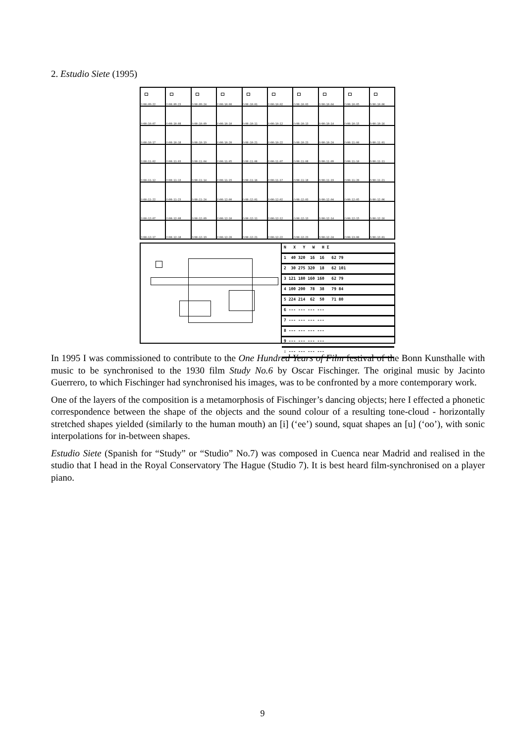2. Estudio Siete (1995)
fr00:09:22
fr00:09:23
fr00:09:24
fr00:10:00
fr00:10:01
fr00:10:02
fr00:10:03
fr00:10:04
fr00:10:05
fr00:10:06
fr00:10:07
fr00:10:08
fr00:10:09
fr00:10:10
fr00:10:11
fr00:10:12
fr00:10:13
fr00:10:14
fr00:10:15
fr00:10:16
fr00:10:17
fr00:10:18
fr00:10:19
fr00:10:20
fr00:10:21
fr00:10:22
fr00:10:23
fr00:10:24
fr00:11:00
fr00:11:01
fr00:11:02
fr00:11:03
fr00:11:04
fr00:11:05
fr00:11:06
fr00:11:07
fr00:11:08
fr00:11:09
fr00:11:10
fr00:11:11
fr00:11:12
fr00:11:13
fr00:11:14
fr00:11:15
fr00:11:16
fr00:11:17
fr00:11:18
fr00:11:19
fr00:11:20
fr00:11:21
fr00:11:22
fr00:11:23
fr00:11:24
fr00:12:00
fr00:12:01
fr00:12:02
fr00:12:03
fr00:12:04
fr00:12:05
fr00:12:06
fr00:12:07
fr00:12:08
fr00:12:09
fr00:12:10
fr00:12:11
fr00:12:12
fr00:12:13
fr00:12:14
fr00:12:15
fr00:12:16
fr00:12:17
fr00:12:18
fr00:12:19
fr00:12:20
fr00:12:21
fr00:12:22
fr00:12:23
fr00:12:24
fr00:13:00
fr00:13:01
N X Y W H Σ
1 40 320 16 16 62 79
2 30 275 320 18 62 101
3 121 180 160 160 62 79
4 100 200 78 38 79 84
5 224 214 62 50 71 80
6 --- --- --- ---
7 --- --- --- ---
8 --- --- --- ---
9 --- --- --- ---
: --- --- --- ---
In 1995 I was commissioned to contribute to the One Hundred Years of Film festival of the Bonn Kunsthalle with music to be synchronised to the 1930 film Study No.6 by Oscar Fischinger. The original music by Jacinto Guerrero, to which Fischinger had synchronised his images, was to be confronted by a more contemporary work.
One of the layers of the composition is a metamorphosis of Fischinger’s dancing objects; here I effected a phonetic correspondence between the shape of the objects and the sound colour of a resulting tone-cloud - horizontally stretched shapes yielded (similarly to the human mouth) an [i] (‘ee’) sound, squat shapes an [u] (‘oo’), with sonic interpolations for in-between shapes.
Estudio Siete (Spanish for “Study” or “Studio” No.7) was composed in Cuenca near Madrid and realised in the studio that I head in the Royal Conservatory The Hague (Studio 7). It is best heard film-synchronised on a player piano.
9